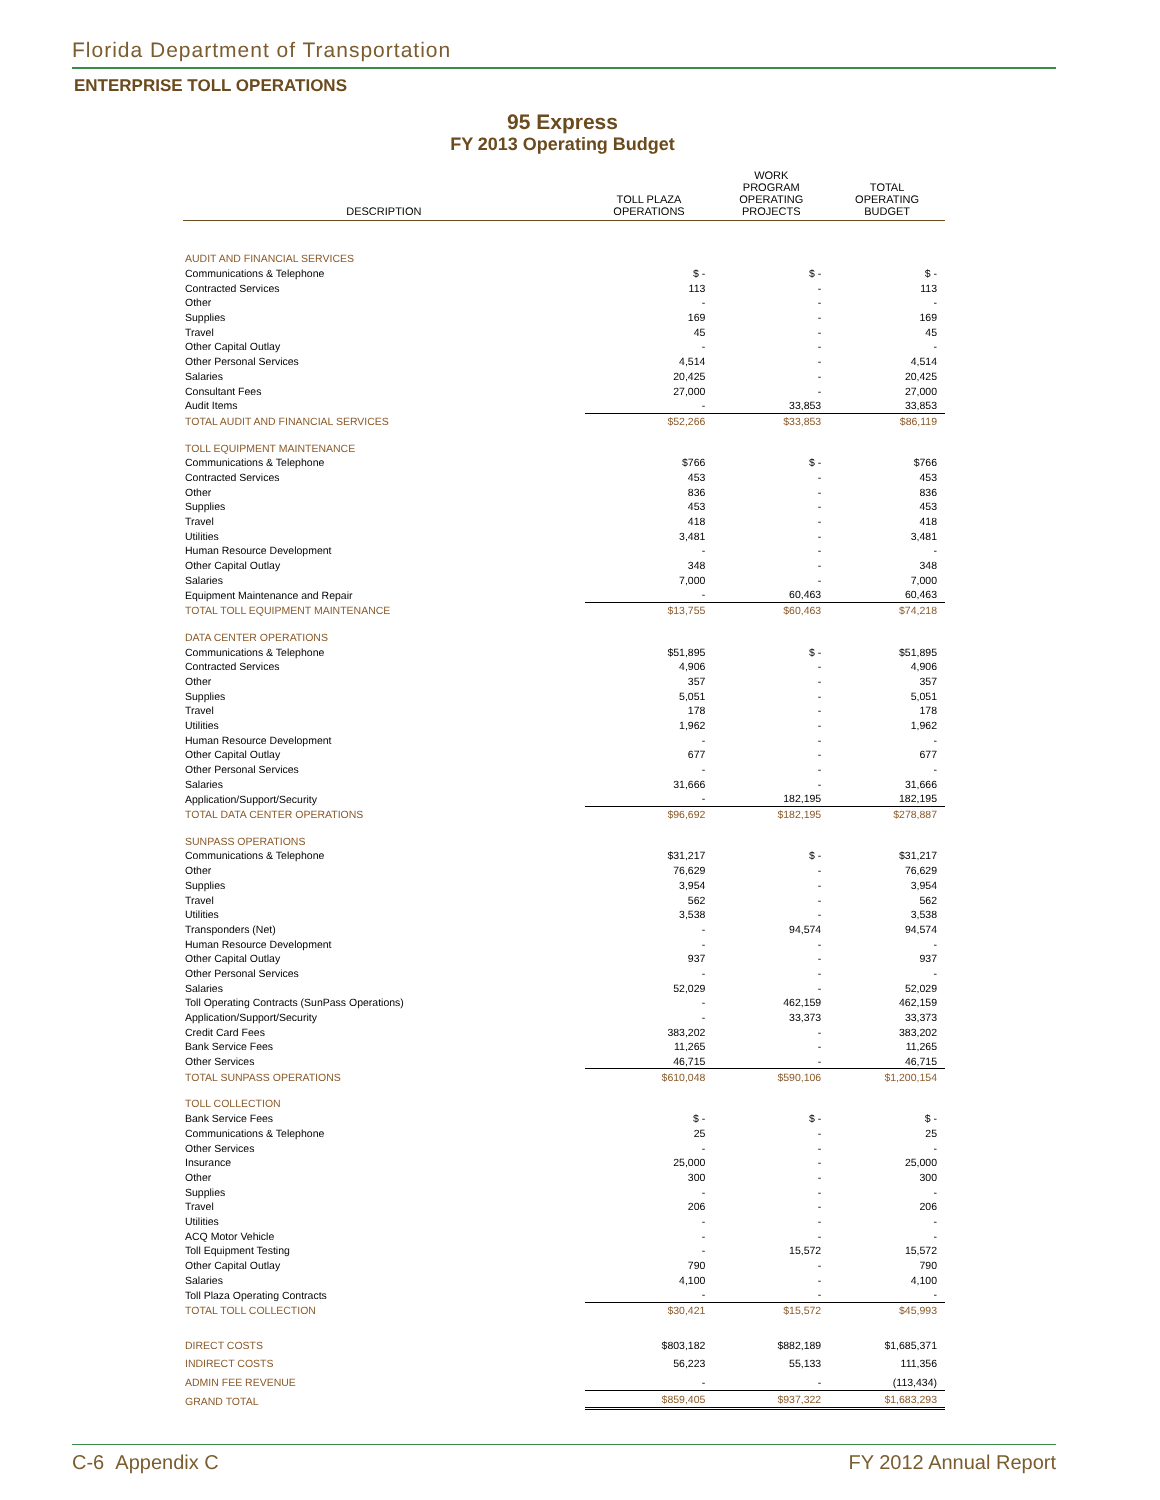Florida Department of Transportation
ENTERPRISE TOLL OPERATIONS
95 Express
FY 2013 Operating Budget
| DESCRIPTION | TOLL PLAZA OPERATIONS | WORK PROGRAM OPERATING PROJECTS | TOTAL OPERATING BUDGET |
| --- | --- | --- | --- |
| AUDIT AND FINANCIAL SERVICES | | | |
| Communications & Telephone | $ - | $ - | $ - |
| Contracted Services | 113 | - | 113 |
| Other | - | - | - |
| Supplies | 169 | - | 169 |
| Travel | 45 | - | 45 |
| Other Capital Outlay | - | - | - |
| Other Personal Services | 4,514 | - | 4,514 |
| Salaries | 20,425 | - | 20,425 |
| Consultant Fees | 27,000 | - | 27,000 |
| Audit Items | - | 33,853 | 33,853 |
| TOTAL AUDIT AND FINANCIAL SERVICES | $52,266 | $33,853 | $86,119 |
| TOLL EQUIPMENT MAINTENANCE | | | |
| Communications & Telephone | $766 | $ - | $766 |
| Contracted Services | 453 | - | 453 |
| Other | 836 | - | 836 |
| Supplies | 453 | - | 453 |
| Travel | 418 | - | 418 |
| Utilities | 3,481 | - | 3,481 |
| Human Resource Development | - | - | - |
| Other Capital Outlay | 348 | - | 348 |
| Salaries | 7,000 | - | 7,000 |
| Equipment Maintenance and Repair | - | 60,463 | 60,463 |
| TOTAL TOLL EQUIPMENT MAINTENANCE | $13,755 | $60,463 | $74,218 |
| DATA CENTER OPERATIONS | | | |
| Communications & Telephone | $51,895 | $ - | $51,895 |
| Contracted Services | 4,906 | - | 4,906 |
| Other | 357 | - | 357 |
| Supplies | 5,051 | - | 5,051 |
| Travel | 178 | - | 178 |
| Utilities | 1,962 | - | 1,962 |
| Human Resource Development | - | - | - |
| Other Capital Outlay | 677 | - | 677 |
| Other Personal Services | - | - | - |
| Salaries | 31,666 | - | 31,666 |
| Application/Support/Security | - | 182,195 | 182,195 |
| TOTAL DATA CENTER OPERATIONS | $96,692 | $182,195 | $278,887 |
| SUNPASS OPERATIONS | | | |
| Communications & Telephone | $31,217 | $ - | $31,217 |
| Other | 76,629 | - | 76,629 |
| Supplies | 3,954 | - | 3,954 |
| Travel | 562 | - | 562 |
| Utilities | 3,538 | - | 3,538 |
| Transponders (Net) | - | 94,574 | 94,574 |
| Human Resource Development | - | - | - |
| Other Capital Outlay | 937 | - | 937 |
| Other Personal Services | - | - | - |
| Salaries | 52,029 | - | 52,029 |
| Toll Operating Contracts (SunPass Operations) | - | 462,159 | 462,159 |
| Application/Support/Security | - | 33,373 | 33,373 |
| Credit Card Fees | 383,202 | - | 383,202 |
| Bank Service Fees | 11,265 | - | 11,265 |
| Other Services | 46,715 | - | 46,715 |
| TOTAL SUNPASS OPERATIONS | $610,048 | $590,106 | $1,200,154 |
| TOLL COLLECTION | | | |
| Bank Service Fees | $ - | $ - | $ - |
| Communications & Telephone | 25 | - | 25 |
| Other Services | - | - | - |
| Insurance | 25,000 | - | 25,000 |
| Other | 300 | - | 300 |
| Supplies | - | - | - |
| Travel | 206 | - | 206 |
| Utilities | - | - | - |
| ACQ Motor Vehicle | - | - | - |
| Toll Equipment Testing | - | 15,572 | 15,572 |
| Other Capital Outlay | 790 | - | 790 |
| Salaries | 4,100 | - | 4,100 |
| Toll Plaza Operating Contracts | - | - | - |
| TOTAL TOLL COLLECTION | $30,421 | $15,572 | $45,993 |
| DIRECT COSTS | $803,182 | $882,189 | $1,685,371 |
| INDIRECT COSTS | 56,223 | 55,133 | 111,356 |
| ADMIN FEE REVENUE | - | - | (113,434) |
| GRAND TOTAL | $859,405 | $937,322 | $1,683,293 |
C-6 Appendix C FY 2012 Annual Report